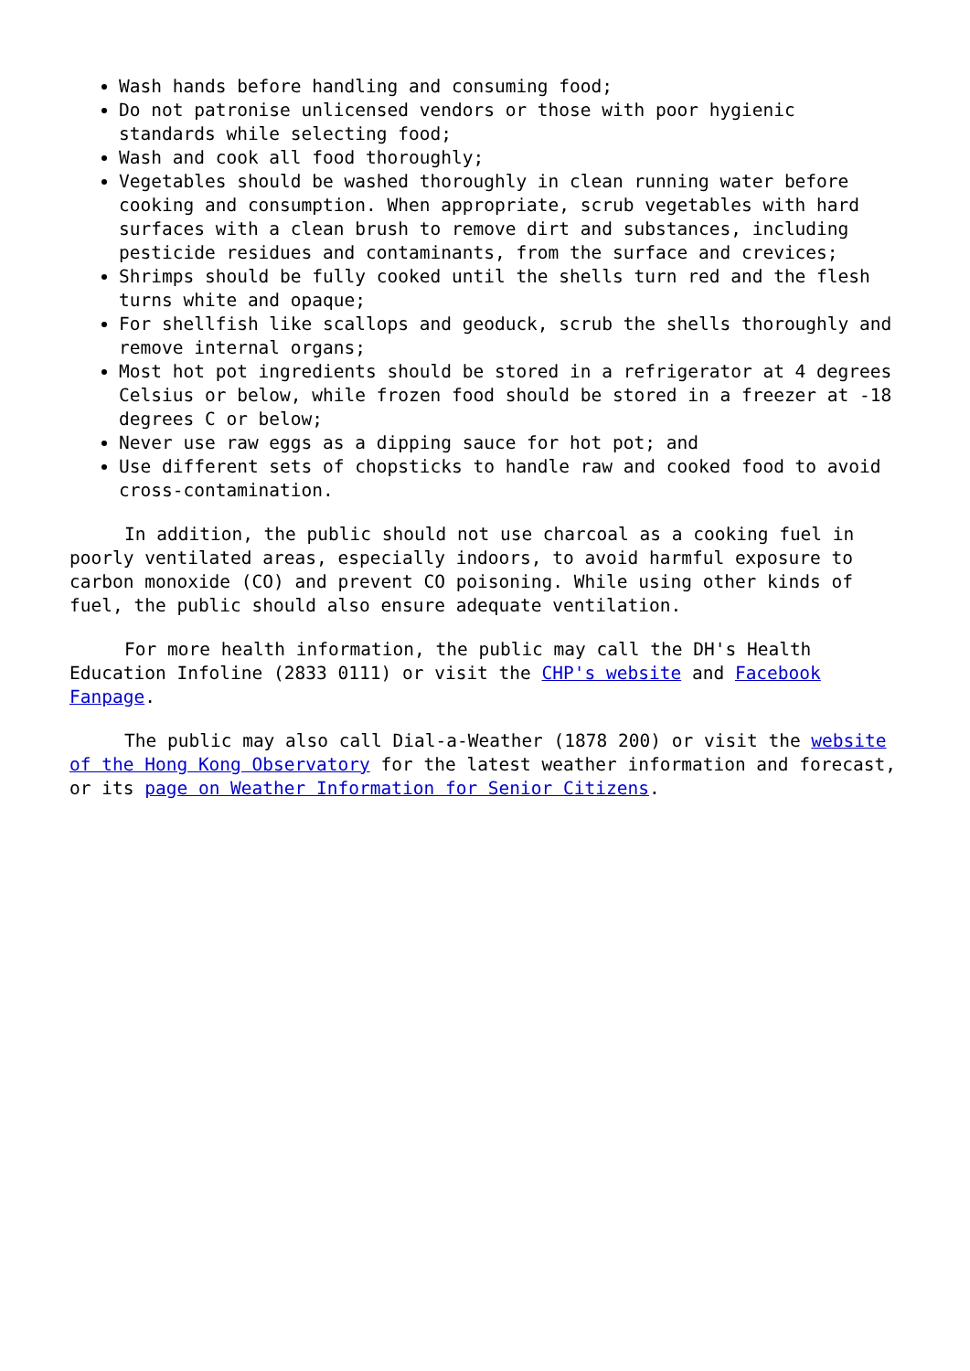Wash hands before handling and consuming food;
Do not patronise unlicensed vendors or those with poor hygienic standards while selecting food;
Wash and cook all food thoroughly;
Vegetables should be washed thoroughly in clean running water before cooking and consumption. When appropriate, scrub vegetables with hard surfaces with a clean brush to remove dirt and substances, including pesticide residues and contaminants, from the surface and crevices;
Shrimps should be fully cooked until the shells turn red and the flesh turns white and opaque;
For shellfish like scallops and geoduck, scrub the shells thoroughly and remove internal organs;
Most hot pot ingredients should be stored in a refrigerator at 4 degrees Celsius or below, while frozen food should be stored in a freezer at -18 degrees C or below;
Never use raw eggs as a dipping sauce for hot pot; and
Use different sets of chopsticks to handle raw and cooked food to avoid cross-contamination.
In addition, the public should not use charcoal as a cooking fuel in poorly ventilated areas, especially indoors, to avoid harmful exposure to carbon monoxide (CO) and prevent CO poisoning. While using other kinds of fuel, the public should also ensure adequate ventilation.
For more health information, the public may call the DH's Health Education Infoline (2833 0111) or visit the CHP's website and Facebook Fanpage.
The public may also call Dial-a-Weather (1878 200) or visit the website of the Hong Kong Observatory for the latest weather information and forecast, or its page on Weather Information for Senior Citizens.